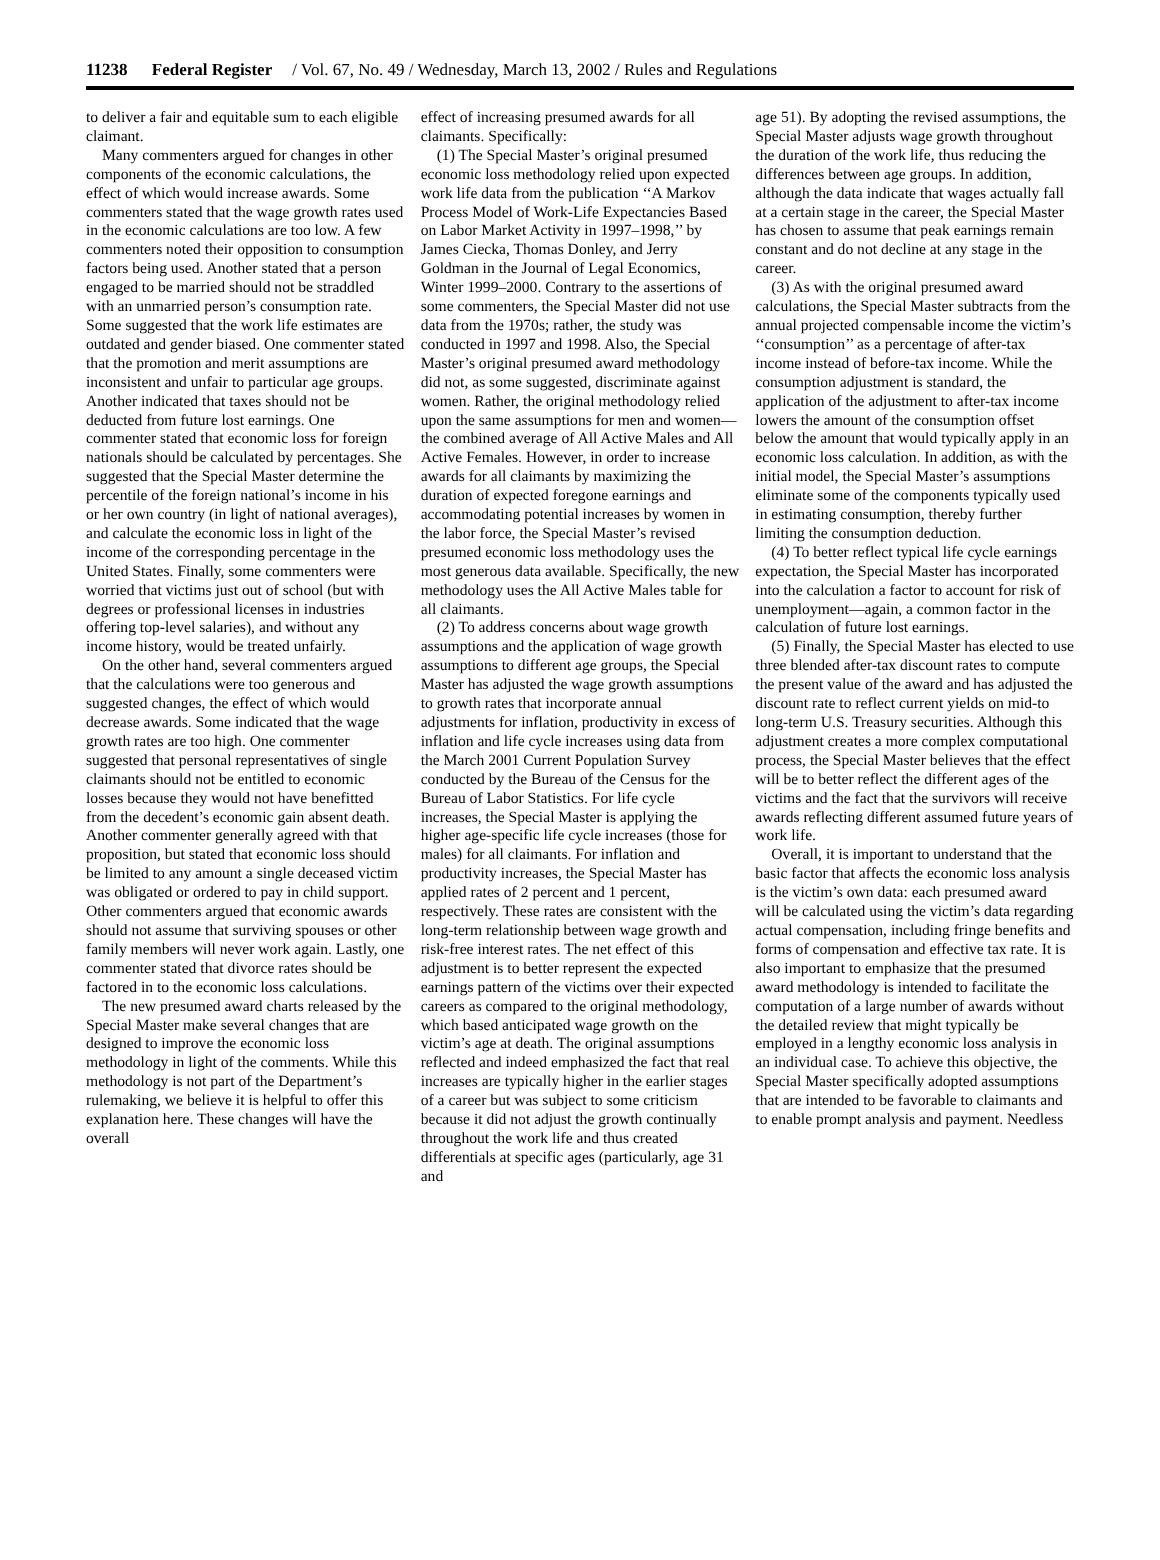11238 Federal Register / Vol. 67, No. 49 / Wednesday, March 13, 2002 / Rules and Regulations
to deliver a fair and equitable sum to each eligible claimant.
Many commenters argued for changes in other components of the economic calculations, the effect of which would increase awards. Some commenters stated that the wage growth rates used in the economic calculations are too low. A few commenters noted their opposition to consumption factors being used. Another stated that a person engaged to be married should not be straddled with an unmarried person’s consumption rate. Some suggested that the work life estimates are outdated and gender biased. One commenter stated that the promotion and merit assumptions are inconsistent and unfair to particular age groups. Another indicated that taxes should not be deducted from future lost earnings. One commenter stated that economic loss for foreign nationals should be calculated by percentages. She suggested that the Special Master determine the percentile of the foreign national’s income in his or her own country (in light of national averages), and calculate the economic loss in light of the income of the corresponding percentage in the United States. Finally, some commenters were worried that victims just out of school (but with degrees or professional licenses in industries offering top-level salaries), and without any income history, would be treated unfairly.
On the other hand, several commenters argued that the calculations were too generous and suggested changes, the effect of which would decrease awards. Some indicated that the wage growth rates are too high. One commenter suggested that personal representatives of single claimants should not be entitled to economic losses because they would not have benefitted from the decedent’s economic gain absent death. Another commenter generally agreed with that proposition, but stated that economic loss should be limited to any amount a single deceased victim was obligated or ordered to pay in child support. Other commenters argued that economic awards should not assume that surviving spouses or other family members will never work again. Lastly, one commenter stated that divorce rates should be factored in to the economic loss calculations.
The new presumed award charts released by the Special Master make several changes that are designed to improve the economic loss methodology in light of the comments. While this methodology is not part of the Department’s rulemaking, we believe it is helpful to offer this explanation here. These changes will have the overall
effect of increasing presumed awards for all claimants. Specifically:
(1) The Special Master’s original presumed economic loss methodology relied upon expected work life data from the publication ‘‘A Markov Process Model of Work-Life Expectancies Based on Labor Market Activity in 1997–1998,’’ by James Ciecka, Thomas Donley, and Jerry Goldman in the Journal of Legal Economics, Winter 1999–2000. Contrary to the assertions of some commenters, the Special Master did not use data from the 1970s; rather, the study was conducted in 1997 and 1998. Also, the Special Master’s original presumed award methodology did not, as some suggested, discriminate against women. Rather, the original methodology relied upon the same assumptions for men and women—the combined average of All Active Males and All Active Females. However, in order to increase awards for all claimants by maximizing the duration of expected foregone earnings and accommodating potential increases by women in the labor force, the Special Master’s revised presumed economic loss methodology uses the most generous data available. Specifically, the new methodology uses the All Active Males table for all claimants.
(2) To address concerns about wage growth assumptions and the application of wage growth assumptions to different age groups, the Special Master has adjusted the wage growth assumptions to growth rates that incorporate annual adjustments for inflation, productivity in excess of inflation and life cycle increases using data from the March 2001 Current Population Survey conducted by the Bureau of the Census for the Bureau of Labor Statistics. For life cycle increases, the Special Master is applying the higher age-specific life cycle increases (those for males) for all claimants. For inflation and productivity increases, the Special Master has applied rates of 2 percent and 1 percent, respectively. These rates are consistent with the long-term relationship between wage growth and risk-free interest rates. The net effect of this adjustment is to better represent the expected earnings pattern of the victims over their expected careers as compared to the original methodology, which based anticipated wage growth on the victim’s age at death. The original assumptions reflected and indeed emphasized the fact that real increases are typically higher in the earlier stages of a career but was subject to some criticism because it did not adjust the growth continually throughout the work life and thus created differentials at specific ages (particularly, age 31 and
age 51). By adopting the revised assumptions, the Special Master adjusts wage growth throughout the duration of the work life, thus reducing the differences between age groups. In addition, although the data indicate that wages actually fall at a certain stage in the career, the Special Master has chosen to assume that peak earnings remain constant and do not decline at any stage in the career.
(3) As with the original presumed award calculations, the Special Master subtracts from the annual projected compensable income the victim’s ‘‘consumption’’ as a percentage of after-tax income instead of before-tax income. While the consumption adjustment is standard, the application of the adjustment to after-tax income lowers the amount of the consumption offset below the amount that would typically apply in an economic loss calculation. In addition, as with the initial model, the Special Master’s assumptions eliminate some of the components typically used in estimating consumption, thereby further limiting the consumption deduction.
(4) To better reflect typical life cycle earnings expectation, the Special Master has incorporated into the calculation a factor to account for risk of unemployment—again, a common factor in the calculation of future lost earnings.
(5) Finally, the Special Master has elected to use three blended after-tax discount rates to compute the present value of the award and has adjusted the discount rate to reflect current yields on mid-to long-term U.S. Treasury securities. Although this adjustment creates a more complex computational process, the Special Master believes that the effect will be to better reflect the different ages of the victims and the fact that the survivors will receive awards reflecting different assumed future years of work life.
Overall, it is important to understand that the basic factor that affects the economic loss analysis is the victim’s own data: each presumed award will be calculated using the victim’s data regarding actual compensation, including fringe benefits and forms of compensation and effective tax rate. It is also important to emphasize that the presumed award methodology is intended to facilitate the computation of a large number of awards without the detailed review that might typically be employed in a lengthy economic loss analysis in an individual case. To achieve this objective, the Special Master specifically adopted assumptions that are intended to be favorable to claimants and to enable prompt analysis and payment. Needless